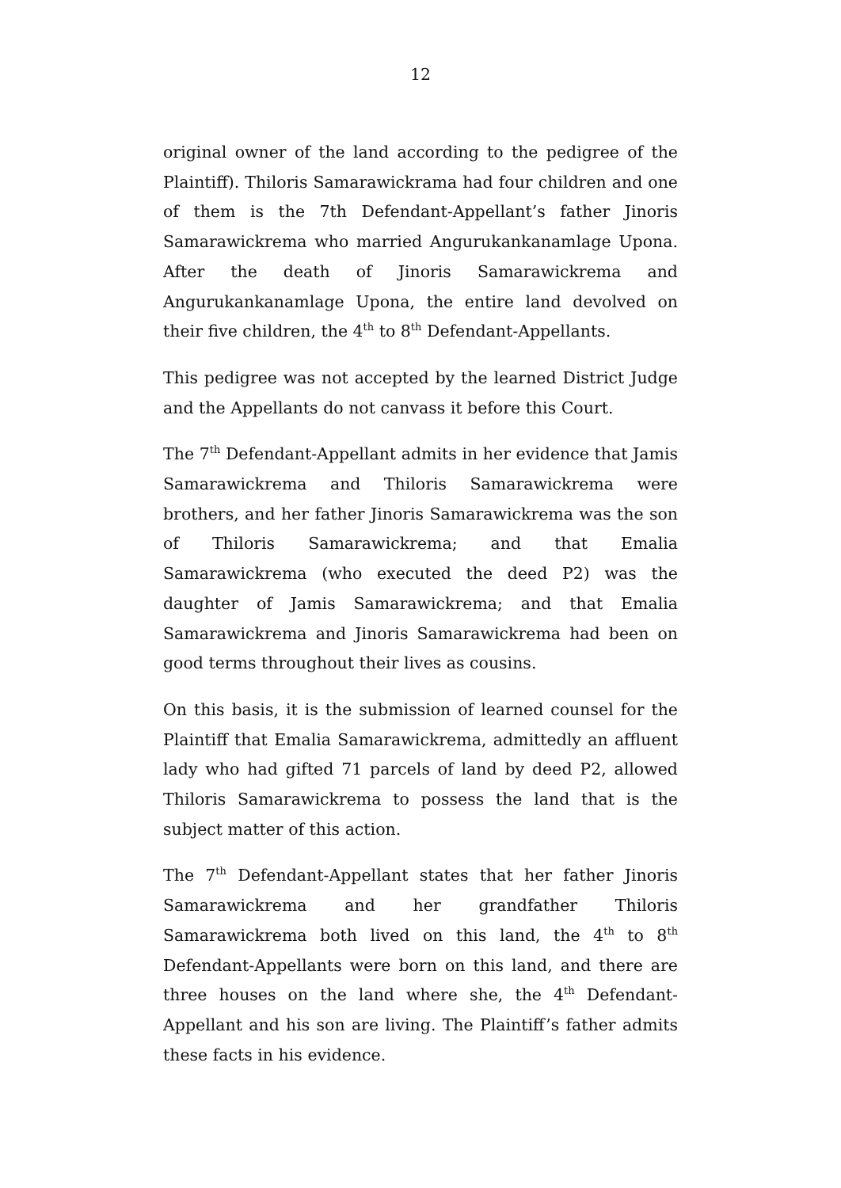12
original owner of the land according to the pedigree of the Plaintiff). Thiloris Samarawickrama had four children and one of them is the 7th Defendant-Appellant’s father Jinoris Samarawickrema who married Angurukankanamlage Upona. After the death of Jinoris Samarawickrema and Angurukankanamlage Upona, the entire land devolved on their five children, the 4<sup>th</sup> to 8<sup>th</sup> Defendant-Appellants.
This pedigree was not accepted by the learned District Judge and the Appellants do not canvass it before this Court.
The 7<sup>th</sup> Defendant-Appellant admits in her evidence that Jamis Samarawickrema and Thiloris Samarawickrema were brothers, and her father Jinoris Samarawickrema was the son of Thiloris Samarawickrema; and that Emalia Samarawickrema (who executed the deed P2) was the daughter of Jamis Samarawickrema; and that Emalia Samarawickrema and Jinoris Samarawickrema had been on good terms throughout their lives as cousins.
On this basis, it is the submission of learned counsel for the Plaintiff that Emalia Samarawickrema, admittedly an affluent lady who had gifted 71 parcels of land by deed P2, allowed Thiloris Samarawickrema to possess the land that is the subject matter of this action.
The 7<sup>th</sup> Defendant-Appellant states that her father Jinoris Samarawickrema and her grandfather Thiloris Samarawickrema both lived on this land, the 4<sup>th</sup> to 8<sup>th</sup> Defendant-Appellants were born on this land, and there are three houses on the land where she, the 4<sup>th</sup> Defendant-Appellant and his son are living. The Plaintiff’s father admits these facts in his evidence.